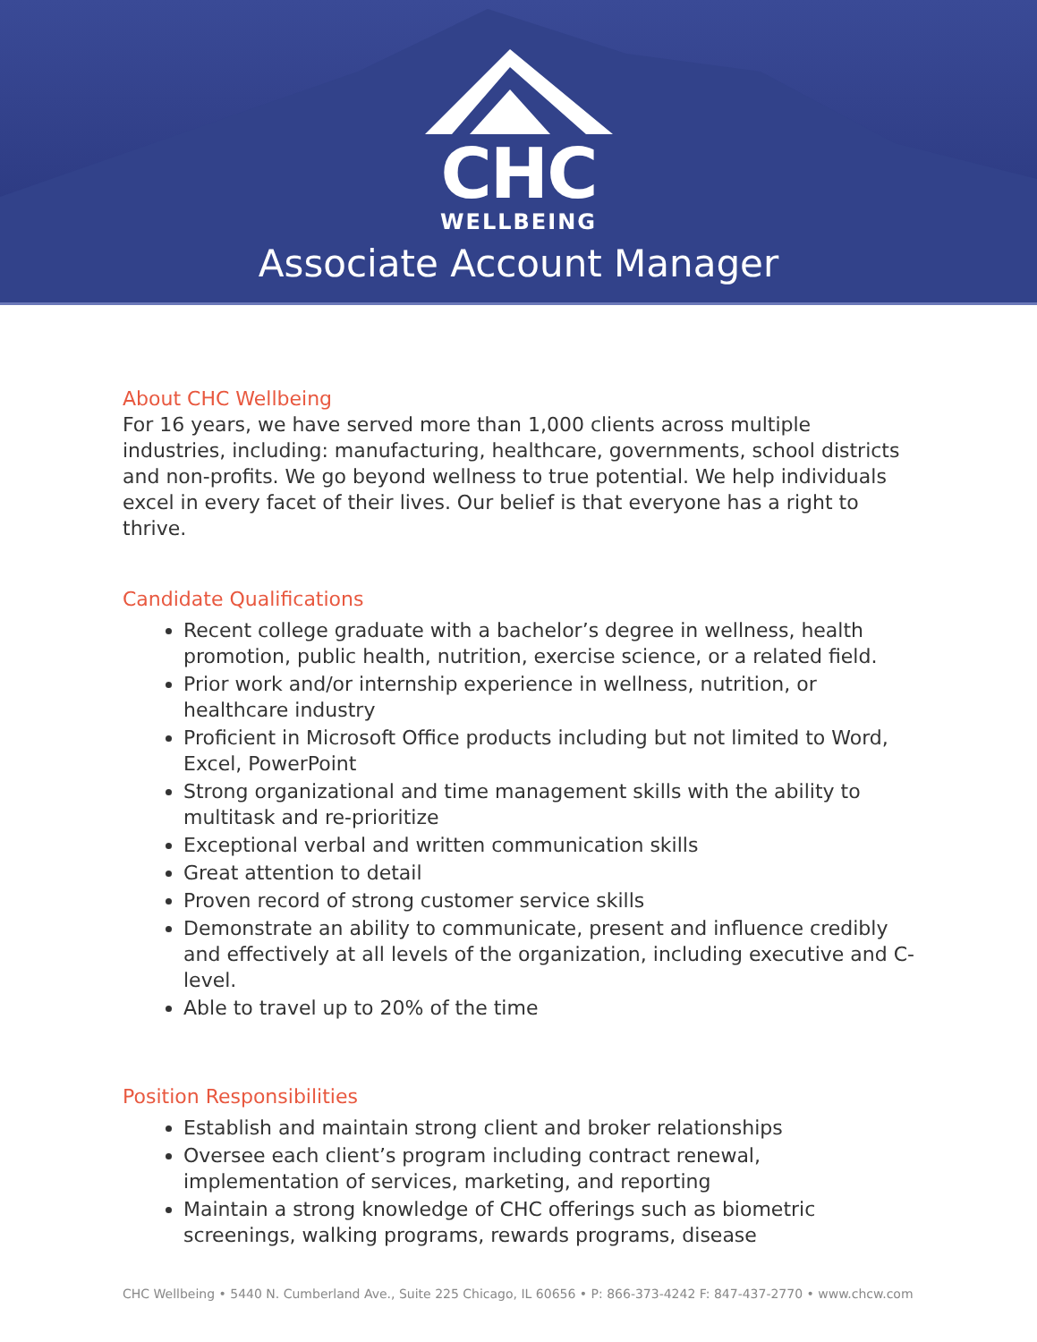CHC
WELLBEING
Associate Account Manager
About CHC Wellbeing
For 16 years, we have served more than 1,000 clients across multiple industries, including: manufacturing, healthcare, governments, school districts and non-profits. We go beyond wellness to true potential. We help individuals excel in every facet of their lives. Our belief is that everyone has a right to thrive.
Candidate Qualifications
Recent college graduate with a bachelor’s degree in wellness, health promotion, public health, nutrition, exercise science, or a related field.
Prior work and/or internship experience in wellness, nutrition, or healthcare industry
Proficient in Microsoft Office products including but not limited to Word, Excel, PowerPoint
Strong organizational and time management skills with the ability to multitask and re-prioritize
Exceptional verbal and written communication skills
Great attention to detail
Proven record of strong customer service skills
Demonstrate an ability to communicate, present and influence credibly and effectively at all levels of the organization, including executive and C-level.
Able to travel up to 20% of the time
Position Responsibilities
Establish and maintain strong client and broker relationships
Oversee each client’s program including contract renewal, implementation of services, marketing, and reporting
Maintain a strong knowledge of CHC offerings such as biometric screenings, walking programs, rewards programs, disease
CHC Wellbeing • 5440 N. Cumberland Ave., Suite 225 Chicago, IL 60656 • P: 866-373-4242 F: 847-437-2770 • www.chcw.com